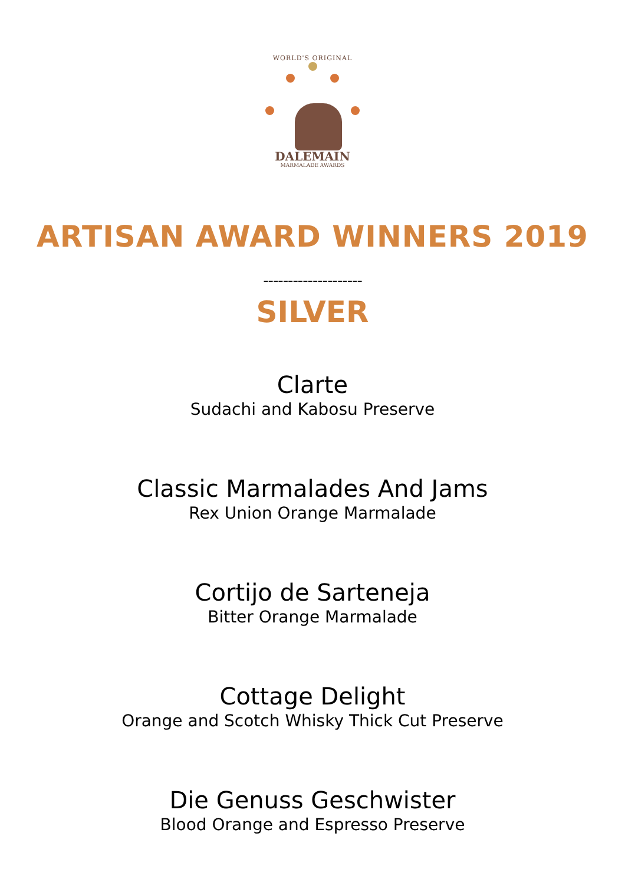WORLD'S ORIGINAL
DALEMAIN
MARMALADE AWARDS
ARTISAN AWARD WINNERS 2019
--------------------
SILVER
Clarte
Sudachi and Kabosu Preserve
Classic Marmalades And Jams
Rex Union Orange Marmalade
Cortijo de Sarteneja
Bitter Orange Marmalade
Cottage Delight
Orange and Scotch Whisky Thick Cut Preserve
Die Genuss Geschwister
Blood Orange and Espresso Preserve